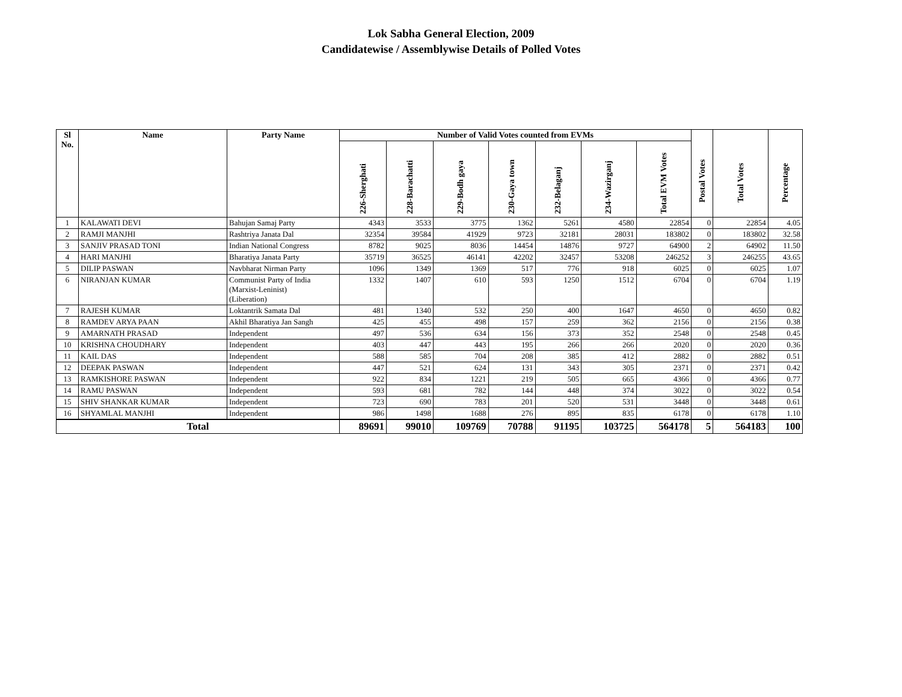Lok Sabha General Election, 2009
Candidatewise / Assemblywise Details of Polled Votes
| Sl No. | Name | Party Name | Number of Valid Votes counted from EVMs | | | | | | | Postal Votes | Total Votes | Percentage |
| --- | --- | --- | --- | --- | --- | --- | --- | --- | --- | --- | --- | --- |
| | | | 226-Sherghati | 228-Barachatti | 229-Bodh gaya | 230-Gaya town | 232-Belaganj | 234-Wazirganj | Total EVM Votes | | | |
| 1 | KALAWATI DEVI | Bahujan Samaj Party | 4343 | 3533 | 3775 | 1362 | 5261 | 4580 | 22854 | 0 | 22854 | 4.05 |
| 2 | RAMJI MANJHI | Rashtriya Janata Dal | 32354 | 39584 | 41929 | 9723 | 32181 | 28031 | 183802 | 0 | 183802 | 32.58 |
| 3 | SANJIV PRASAD TONI | Indian National Congress | 8782 | 9025 | 8036 | 14454 | 14876 | 9727 | 64900 | 2 | 64902 | 11.50 |
| 4 | HARI MANJHI | Bharatiya Janata Party | 35719 | 36525 | 46141 | 42202 | 32457 | 53208 | 246252 | 3 | 246255 | 43.65 |
| 5 | DILIP PASWAN | Navbharat Nirman Party | 1096 | 1349 | 1369 | 517 | 776 | 918 | 6025 | 0 | 6025 | 1.07 |
| 6 | NIRANJAN KUMAR | Communist Party of India (Marxist-Leninist) (Liberation) | 1332 | 1407 | 610 | 593 | 1250 | 1512 | 6704 | 0 | 6704 | 1.19 |
| 7 | RAJESH KUMAR | Loktantrik Samata Dal | 481 | 1340 | 532 | 250 | 400 | 1647 | 4650 | 0 | 4650 | 0.82 |
| 8 | RAMDEV ARYA PAAN | Akhil Bharatiya Jan Sangh | 425 | 455 | 498 | 157 | 259 | 362 | 2156 | 0 | 2156 | 0.38 |
| 9 | AMARNATH PRASAD | Independent | 497 | 536 | 634 | 156 | 373 | 352 | 2548 | 0 | 2548 | 0.45 |
| 10 | KRISHNA CHOUDHARY | Independent | 403 | 447 | 443 | 195 | 266 | 266 | 2020 | 0 | 2020 | 0.36 |
| 11 | KAIL DAS | Independent | 588 | 585 | 704 | 208 | 385 | 412 | 2882 | 0 | 2882 | 0.51 |
| 12 | DEEPAK PASWAN | Independent | 447 | 521 | 624 | 131 | 343 | 305 | 2371 | 0 | 2371 | 0.42 |
| 13 | RAMKISHORE PASWAN | Independent | 922 | 834 | 1221 | 219 | 505 | 665 | 4366 | 0 | 4366 | 0.77 |
| 14 | RAMU PASWAN | Independent | 593 | 681 | 782 | 144 | 448 | 374 | 3022 | 0 | 3022 | 0.54 |
| 15 | SHIV SHANKAR KUMAR | Independent | 723 | 690 | 783 | 201 | 520 | 531 | 3448 | 0 | 3448 | 0.61 |
| 16 | SHYAMLAL MANJHI | Independent | 986 | 1498 | 1688 | 276 | 895 | 835 | 6178 | 0 | 6178 | 1.10 |
| Total | | | 89691 | 99010 | 109769 | 70788 | 91195 | 103725 | 564178 | 5 | 564183 | 100 |